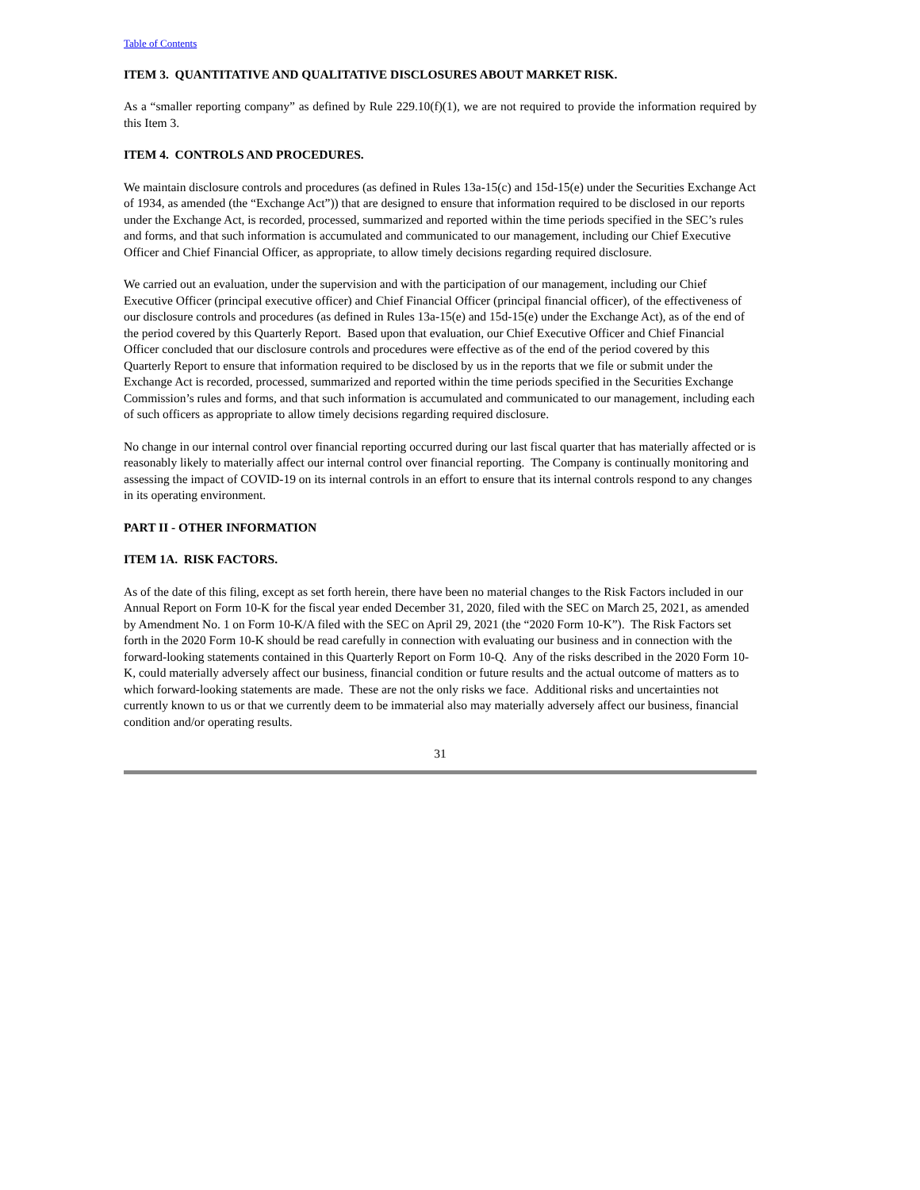Table of Contents
ITEM 3. QUANTITATIVE AND QUALITATIVE DISCLOSURES ABOUT MARKET RISK.
As a “smaller reporting company” as defined by Rule 229.10(f)(1), we are not required to provide the information required by this Item 3.
ITEM 4. CONTROLS AND PROCEDURES.
We maintain disclosure controls and procedures (as defined in Rules 13a-15(c) and 15d-15(e) under the Securities Exchange Act of 1934, as amended (the “Exchange Act”)) that are designed to ensure that information required to be disclosed in our reports under the Exchange Act, is recorded, processed, summarized and reported within the time periods specified in the SEC’s rules and forms, and that such information is accumulated and communicated to our management, including our Chief Executive Officer and Chief Financial Officer, as appropriate, to allow timely decisions regarding required disclosure.
We carried out an evaluation, under the supervision and with the participation of our management, including our Chief Executive Officer (principal executive officer) and Chief Financial Officer (principal financial officer), of the effectiveness of our disclosure controls and procedures (as defined in Rules 13a-15(e) and 15d-15(e) under the Exchange Act), as of the end of the period covered by this Quarterly Report. Based upon that evaluation, our Chief Executive Officer and Chief Financial Officer concluded that our disclosure controls and procedures were effective as of the end of the period covered by this Quarterly Report to ensure that information required to be disclosed by us in the reports that we file or submit under the Exchange Act is recorded, processed, summarized and reported within the time periods specified in the Securities Exchange Commission’s rules and forms, and that such information is accumulated and communicated to our management, including each of such officers as appropriate to allow timely decisions regarding required disclosure.
No change in our internal control over financial reporting occurred during our last fiscal quarter that has materially affected or is reasonably likely to materially affect our internal control over financial reporting. The Company is continually monitoring and assessing the impact of COVID-19 on its internal controls in an effort to ensure that its internal controls respond to any changes in its operating environment.
PART II - OTHER INFORMATION
ITEM 1A. RISK FACTORS.
As of the date of this filing, except as set forth herein, there have been no material changes to the Risk Factors included in our Annual Report on Form 10-K for the fiscal year ended December 31, 2020, filed with the SEC on March 25, 2021, as amended by Amendment No. 1 on Form 10-K/A filed with the SEC on April 29, 2021 (the “2020 Form 10-K”). The Risk Factors set forth in the 2020 Form 10-K should be read carefully in connection with evaluating our business and in connection with the forward-looking statements contained in this Quarterly Report on Form 10-Q. Any of the risks described in the 2020 Form 10-K, could materially adversely affect our business, financial condition or future results and the actual outcome of matters as to which forward-looking statements are made. These are not the only risks we face. Additional risks and uncertainties not currently known to us or that we currently deem to be immaterial also may materially adversely affect our business, financial condition and/or operating results.
31